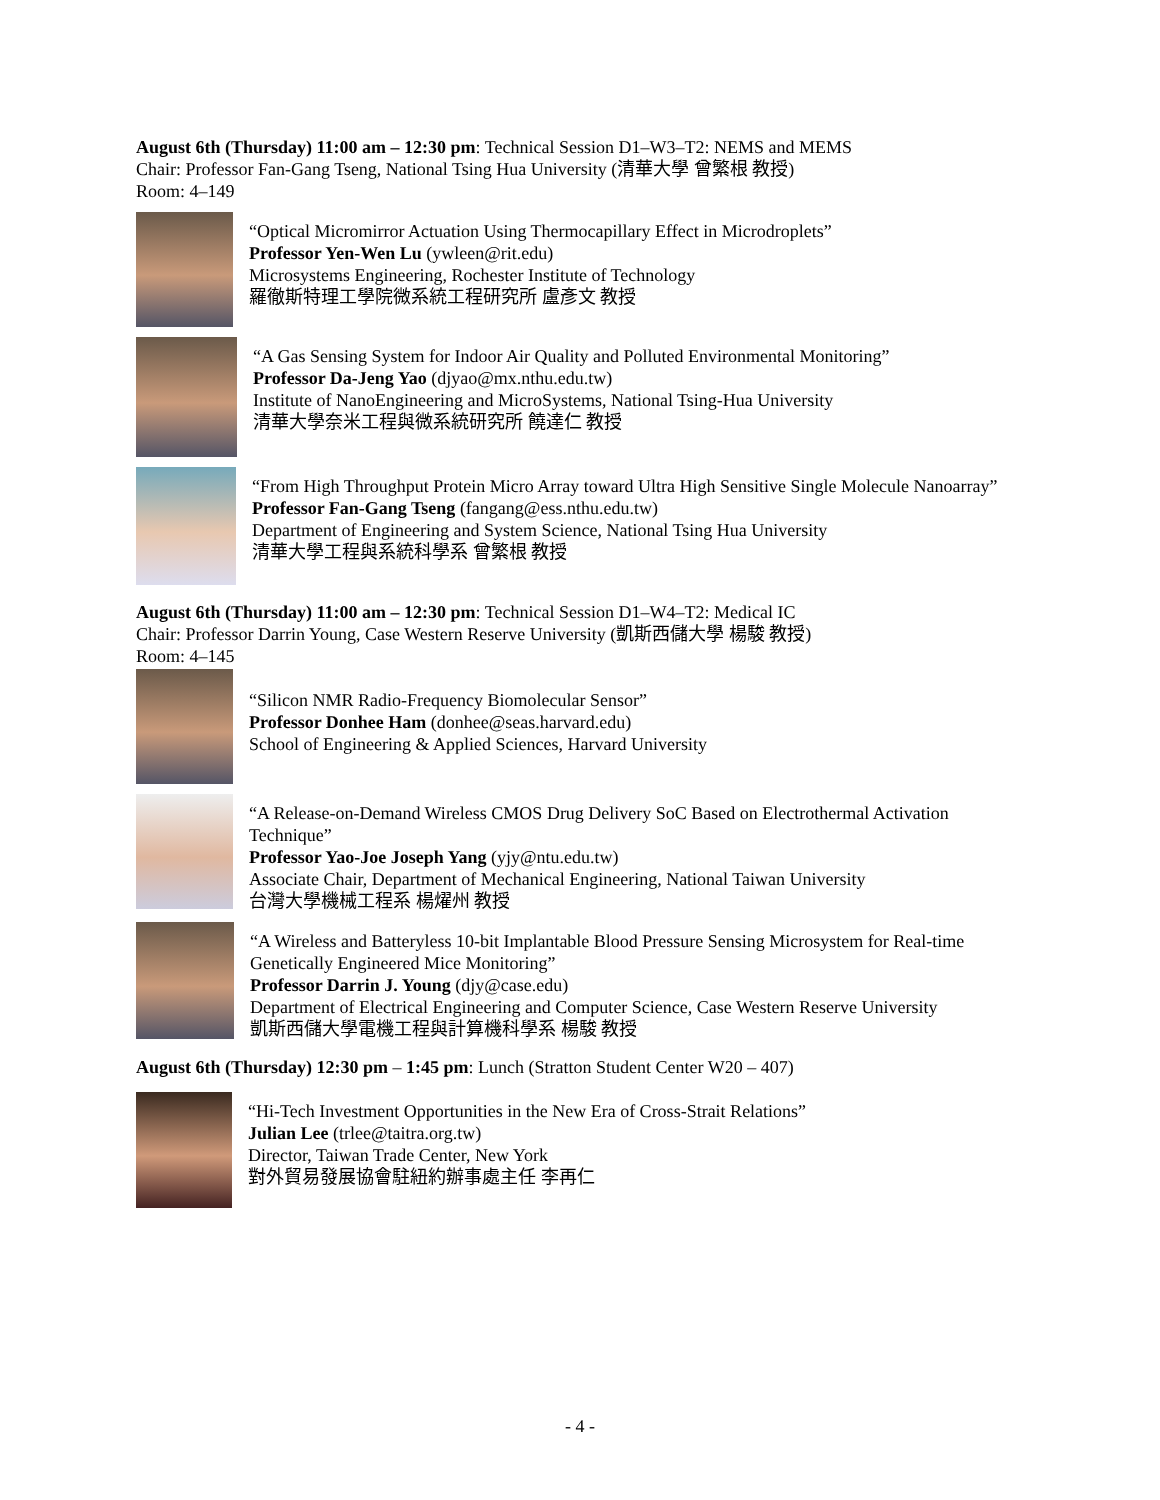August 6th (Thursday) 11:00 am – 12:30 pm: Technical Session D1–W3–T2: NEMS and MEMS
Chair: Professor Fan-Gang Tseng, National Tsing Hua University (清華大學 曾繁根 教授)
Room: 4–149
“Optical Micromirror Actuation Using Thermocapillary Effect in Microdroplets”
Professor Yen-Wen Lu (ywleen@rit.edu)
Microsystems Engineering, Rochester Institute of Technology
羅徹斯特理工學院微系統工程研究所 盧彥文 教授
“A Gas Sensing System for Indoor Air Quality and Polluted Environmental Monitoring”
Professor Da-Jeng Yao (djyao@mx.nthu.edu.tw)
Institute of NanoEngineering and MicroSystems, National Tsing-Hua University
清華大學奈米工程與微系統研究所 饒達仁 教授
“From High Throughput Protein Micro Array toward Ultra High Sensitive Single Molecule Nanoarray”
Professor Fan-Gang Tseng (fangang@ess.nthu.edu.tw)
Department of Engineering and System Science, National Tsing Hua University
清華大學工程與系統科學系 曾繁根 教授
August 6th (Thursday) 11:00 am – 12:30 pm: Technical Session D1–W4–T2: Medical IC
Chair: Professor Darrin Young, Case Western Reserve University (凱斯西儲大學 楊駿 教授)
Room: 4–145
“Silicon NMR Radio-Frequency Biomolecular Sensor”
Professor Donhee Ham (donhee@seas.harvard.edu)
School of Engineering & Applied Sciences, Harvard University
“A Release-on-Demand Wireless CMOS Drug Delivery SoC Based on Electrothermal Activation Technique”
Professor Yao-Joe Joseph Yang (yjy@ntu.edu.tw)
Associate Chair, Department of Mechanical Engineering, National Taiwan University
台灣大學機械工程系 楊燿州 教授
“A Wireless and Batteryless 10-bit Implantable Blood Pressure Sensing Microsystem for Real-time Genetically Engineered Mice Monitoring”
Professor Darrin J. Young (djy@case.edu)
Department of Electrical Engineering and Computer Science, Case Western Reserve University
凱斯西儲大學電機工程與計算機科學系 楊駿 教授
August 6th (Thursday) 12:30 pm – 1:45 pm: Lunch (Stratton Student Center W20 – 407)
“Hi-Tech Investment Opportunities in the New Era of Cross-Strait Relations”
Julian Lee (trlee@taitra.org.tw)
Director, Taiwan Trade Center, New York
對外貿易發展協會駐紐約辦事處主任 李再仁
- 4 -